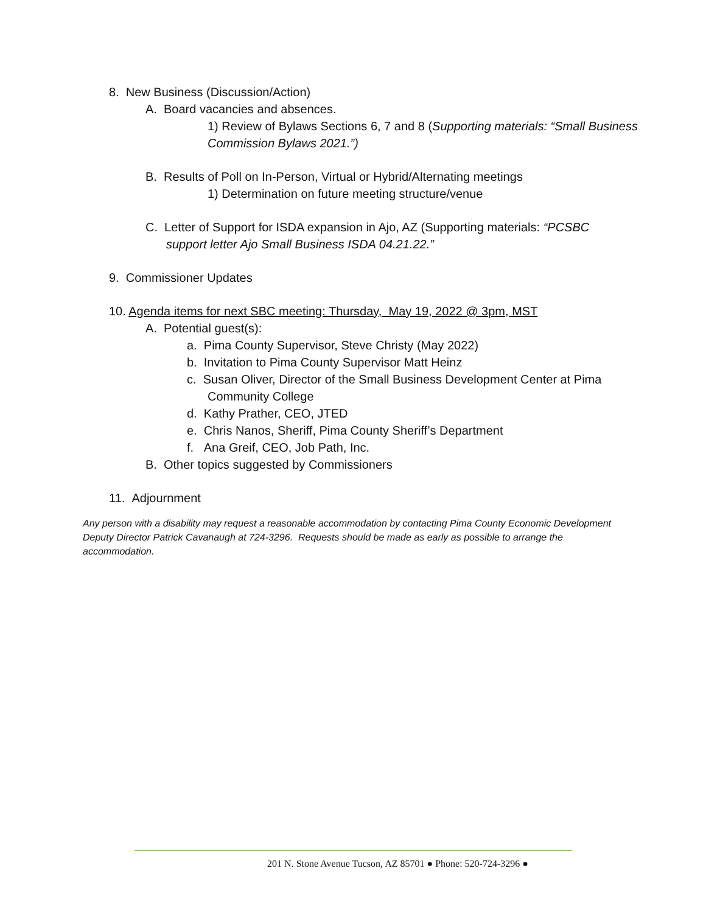8. New Business (Discussion/Action)
A. Board vacancies and absences.
1) Review of Bylaws Sections 6, 7 and 8 (Supporting materials: “Small Business Commission Bylaws 2021.”)
B. Results of Poll on In-Person, Virtual or Hybrid/Alternating meetings
1) Determination on future meeting structure/venue
C. Letter of Support for ISDA expansion in Ajo, AZ (Supporting materials: “PCSBC
support letter Ajo Small Business ISDA 04.21.22.”
9. Commissioner Updates
10. Agenda items for next SBC meeting: Thursday, May 19, 2022 @ 3pm, MST
A. Potential guest(s):
a. Pima County Supervisor, Steve Christy (May 2022)
b. Invitation to Pima County Supervisor Matt Heinz
c. Susan Oliver, Director of the Small Business Development Center at Pima
Community College
d. Kathy Prather, CEO, JTED
e. Chris Nanos, Sheriff, Pima County Sheriff’s Department
f. Ana Greif, CEO, Job Path, Inc.
B. Other topics suggested by Commissioners
11. Adjournment
Any person with a disability may request a reasonable accommodation by contacting Pima County Economic Development Deputy Director Patrick Cavanaugh at 724-3296. Requests should be made as early as possible to arrange the accommodation.
201 N. Stone Avenue Tucson, AZ 85701 ● Phone: 520-724-3296 ●